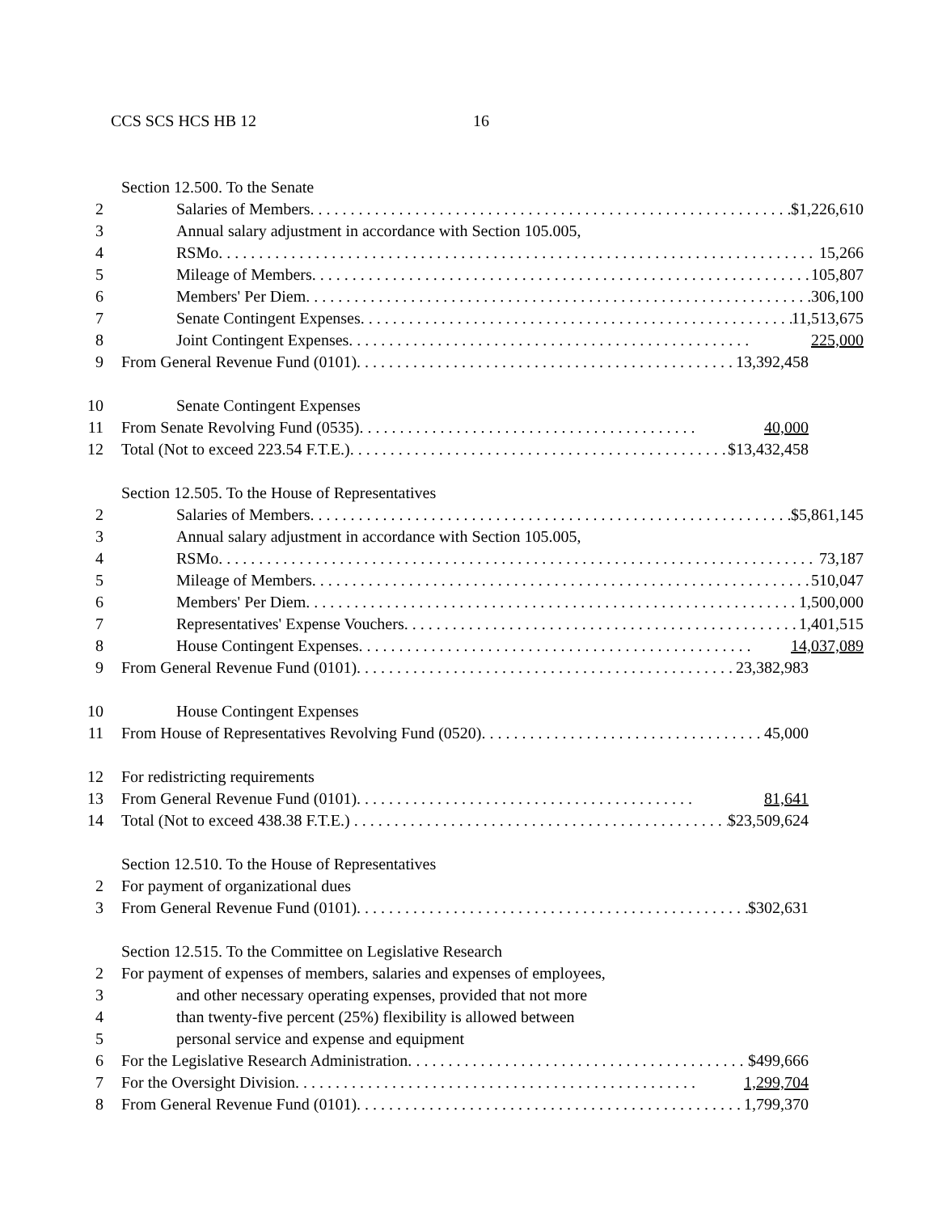CCS SCS HCS HB 12 16
Section 12.500. To the Senate
2 Salaries of Members. $1,226,610
3 Annual salary adjustment in accordance with Section 105.005,
4 RSMo. 15,266
5 Mileage of Members. 105,807
6 Members' Per Diem. 306,100
7 Senate Contingent Expenses. 11,513,675
8 Joint Contingent Expenses. 225,000
9 From General Revenue Fund (0101). 13,392,458
10 Senate Contingent Expenses
11 From Senate Revolving Fund (0535). 40,000
12 Total (Not to exceed 223.54 F.T.E.). $13,432,458
Section 12.505. To the House of Representatives
2 Salaries of Members. $5,861,145
3 Annual salary adjustment in accordance with Section 105.005,
4 RSMo. 73,187
5 Mileage of Members. 510,047
6 Members' Per Diem. 1,500,000
7 Representatives' Expense Vouchers. 1,401,515
8 House Contingent Expenses. 14,037,089
9 From General Revenue Fund (0101). 23,382,983
10 House Contingent Expenses
11 From House of Representatives Revolving Fund (0520). 45,000
12 For redistricting requirements
13 From General Revenue Fund (0101). 81,641
14 Total (Not to exceed 438.38 F.T.E.) $23,509,624
Section 12.510. To the House of Representatives
2 For payment of organizational dues
3 From General Revenue Fund (0101). $302,631
Section 12.515. To the Committee on Legislative Research
2 For payment of expenses of members, salaries and expenses of employees,
3 and other necessary operating expenses, provided that not more
4 than twenty-five percent (25%) flexibility is allowed between
5 personal service and expense and equipment
6 For the Legislative Research Administration. $499,666
7 For the Oversight Division. 1,299,704
8 From General Revenue Fund (0101). 1,799,370